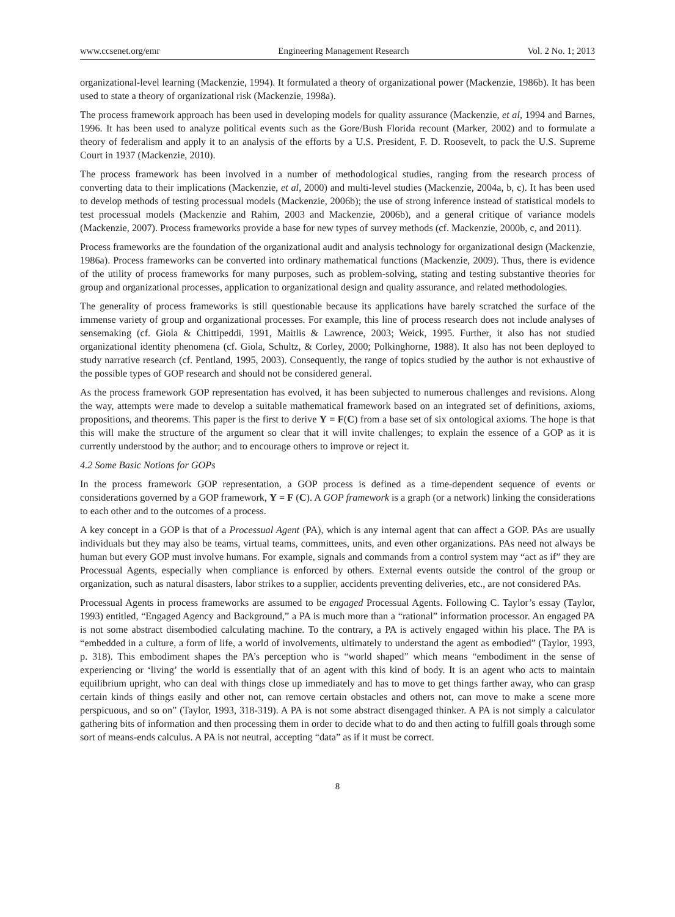www.ccsenet.org/emr Engineering Management Research Vol. 2 No. 1; 2013
organizational-level learning (Mackenzie, 1994). It formulated a theory of organizational power (Mackenzie, 1986b). It has been used to state a theory of organizational risk (Mackenzie, 1998a).
The process framework approach has been used in developing models for quality assurance (Mackenzie, et al, 1994 and Barnes, 1996. It has been used to analyze political events such as the Gore/Bush Florida recount (Marker, 2002) and to formulate a theory of federalism and apply it to an analysis of the efforts by a U.S. President, F. D. Roosevelt, to pack the U.S. Supreme Court in 1937 (Mackenzie, 2010).
The process framework has been involved in a number of methodological studies, ranging from the research process of converting data to their implications (Mackenzie, et al, 2000) and multi-level studies (Mackenzie, 2004a, b, c). It has been used to develop methods of testing processual models (Mackenzie, 2006b); the use of strong inference instead of statistical models to test processual models (Mackenzie and Rahim, 2003 and Mackenzie, 2006b), and a general critique of variance models (Mackenzie, 2007). Process frameworks provide a base for new types of survey methods (cf. Mackenzie, 2000b, c, and 2011).
Process frameworks are the foundation of the organizational audit and analysis technology for organizational design (Mackenzie, 1986a). Process frameworks can be converted into ordinary mathematical functions (Mackenzie, 2009). Thus, there is evidence of the utility of process frameworks for many purposes, such as problem-solving, stating and testing substantive theories for group and organizational processes, application to organizational design and quality assurance, and related methodologies.
The generality of process frameworks is still questionable because its applications have barely scratched the surface of the immense variety of group and organizational processes. For example, this line of process research does not include analyses of sensemaking (cf. Giola & Chittipeddi, 1991, Maitlis & Lawrence, 2003; Weick, 1995. Further, it also has not studied organizational identity phenomena (cf. Giola, Schultz, & Corley, 2000; Polkinghorne, 1988). It also has not been deployed to study narrative research (cf. Pentland, 1995, 2003). Consequently, the range of topics studied by the author is not exhaustive of the possible types of GOP research and should not be considered general.
As the process framework GOP representation has evolved, it has been subjected to numerous challenges and revisions. Along the way, attempts were made to develop a suitable mathematical framework based on an integrated set of definitions, axioms, propositions, and theorems. This paper is the first to derive Y = F(C) from a base set of six ontological axioms. The hope is that this will make the structure of the argument so clear that it will invite challenges; to explain the essence of a GOP as it is currently understood by the author; and to encourage others to improve or reject it.
4.2 Some Basic Notions for GOPs
In the process framework GOP representation, a GOP process is defined as a time-dependent sequence of events or considerations governed by a GOP framework, Y = F (C). A GOP framework is a graph (or a network) linking the considerations to each other and to the outcomes of a process.
A key concept in a GOP is that of a Processual Agent (PA), which is any internal agent that can affect a GOP. PAs are usually individuals but they may also be teams, virtual teams, committees, units, and even other organizations. PAs need not always be human but every GOP must involve humans. For example, signals and commands from a control system may “act as if” they are Processual Agents, especially when compliance is enforced by others. External events outside the control of the group or organization, such as natural disasters, labor strikes to a supplier, accidents preventing deliveries, etc., are not considered PAs.
Processual Agents in process frameworks are assumed to be engaged Processual Agents. Following C. Taylor’s essay (Taylor, 1993) entitled, “Engaged Agency and Background,” a PA is much more than a “rational” information processor. An engaged PA is not some abstract disembodied calculating machine. To the contrary, a PA is actively engaged within his place. The PA is “embedded in a culture, a form of life, a world of involvements, ultimately to understand the agent as embodied” (Taylor, 1993, p. 318). This embodiment shapes the PA’s perception who is “world shaped” which means “embodiment in the sense of experiencing or ‘living’ the world is essentially that of an agent with this kind of body. It is an agent who acts to maintain equilibrium upright, who can deal with things close up immediately and has to move to get things farther away, who can grasp certain kinds of things easily and other not, can remove certain obstacles and others not, can move to make a scene more perspicuous, and so on” (Taylor, 1993, 318-319). A PA is not some abstract disengaged thinker. A PA is not simply a calculator gathering bits of information and then processing them in order to decide what to do and then acting to fulfill goals through some sort of means-ends calculus. A PA is not neutral, accepting “data” as if it must be correct.
8